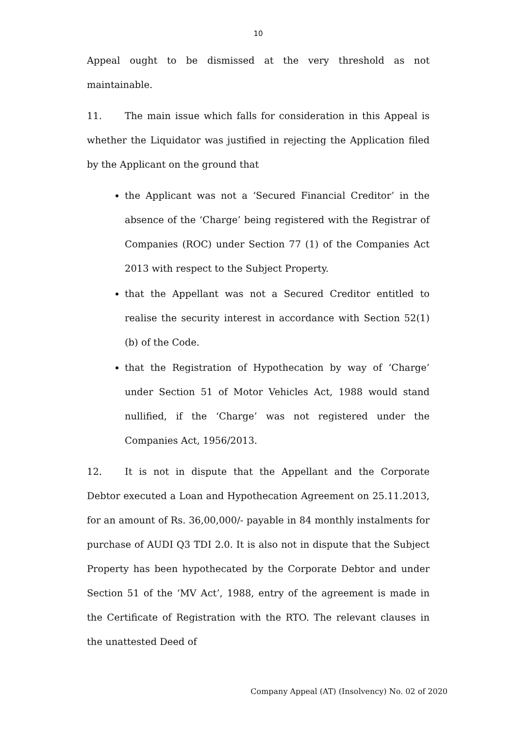10
Appeal ought to be dismissed at the very threshold as not maintainable.
11. The main issue which falls for consideration in this Appeal is whether the Liquidator was justified in rejecting the Application filed by the Applicant on the ground that
the Applicant was not a ‘Secured Financial Creditor’ in the absence of the ‘Charge’ being registered with the Registrar of Companies (ROC) under Section 77 (1) of the Companies Act 2013 with respect to the Subject Property.
that the Appellant was not a Secured Creditor entitled to realise the security interest in accordance with Section 52(1)(b) of the Code.
that the Registration of Hypothecation by way of ‘Charge’ under Section 51 of Motor Vehicles Act, 1988 would stand nullified, if the ‘Charge’ was not registered under the Companies Act, 1956/2013.
12. It is not in dispute that the Appellant and the Corporate Debtor executed a Loan and Hypothecation Agreement on 25.11.2013, for an amount of Rs. 36,00,000/- payable in 84 monthly instalments for purchase of AUDI Q3 TDI 2.0. It is also not in dispute that the Subject Property has been hypothecated by the Corporate Debtor and under Section 51 of the ‘MV Act’, 1988, entry of the agreement is made in the Certificate of Registration with the RTO. The relevant clauses in the unattested Deed of
Company Appeal (AT) (Insolvency) No. 02 of 2020